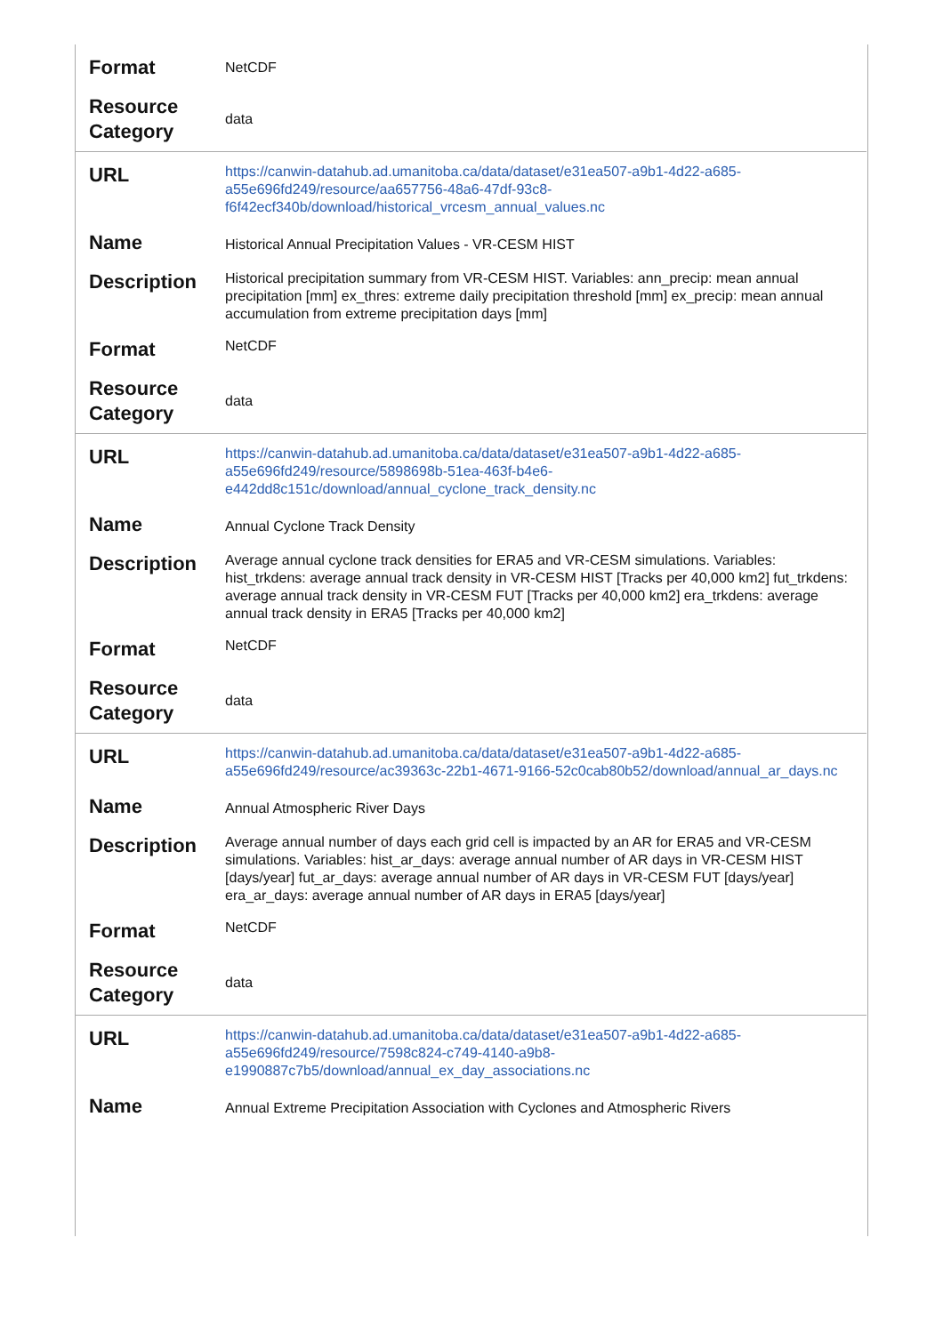| Format | NetCDF |
| Resource Category | data |
| URL | https://canwin-datahub.ad.umanitoba.ca/data/dataset/e31ea507-a9b1-4d22-a685-a55e696fd249/resource/aa657756-48a6-47df-93c8-f6f42ecf340b/download/historical_vrcesm_annual_values.nc |
| Name | Historical Annual Precipitation Values - VR-CESM HIST |
| Description | Historical precipitation summary from VR-CESM HIST. Variables: ann_precip: mean annual precipitation [mm] ex_thres: extreme daily precipitation threshold [mm] ex_precip: mean annual accumulation from extreme precipitation days [mm] |
| Format | NetCDF |
| Resource Category | data |
| URL | https://canwin-datahub.ad.umanitoba.ca/data/dataset/e31ea507-a9b1-4d22-a685-a55e696fd249/resource/5898698b-51ea-463f-b4e6-e442dd8c151c/download/annual_cyclone_track_density.nc |
| Name | Annual Cyclone Track Density |
| Description | Average annual cyclone track densities for ERA5 and VR-CESM simulations. Variables: hist_trkdens: average annual track density in VR-CESM HIST [Tracks per 40,000 km2] fut_trkdens: average annual track density in VR-CESM FUT [Tracks per 40,000 km2] era_trkdens: average annual track density in ERA5 [Tracks per 40,000 km2] |
| Format | NetCDF |
| Resource Category | data |
| URL | https://canwin-datahub.ad.umanitoba.ca/data/dataset/e31ea507-a9b1-4d22-a685-a55e696fd249/resource/ac39363c-22b1-4671-9166-52c0cab80b52/download/annual_ar_days.nc |
| Name | Annual Atmospheric River Days |
| Description | Average annual number of days each grid cell is impacted by an AR for ERA5 and VR-CESM simulations. Variables: hist_ar_days: average annual number of AR days in VR-CESM HIST [days/year] fut_ar_days: average annual number of AR days in VR-CESM FUT [days/year] era_ar_days: average annual number of AR days in ERA5 [days/year] |
| Format | NetCDF |
| Resource Category | data |
| URL | https://canwin-datahub.ad.umanitoba.ca/data/dataset/e31ea507-a9b1-4d22-a685-a55e696fd249/resource/7598c824-c749-4140-a9b8-e1990887c7b5/download/annual_ex_day_associations.nc |
| Name | Annual Extreme Precipitation Association with Cyclones and Atmospheric Rivers |